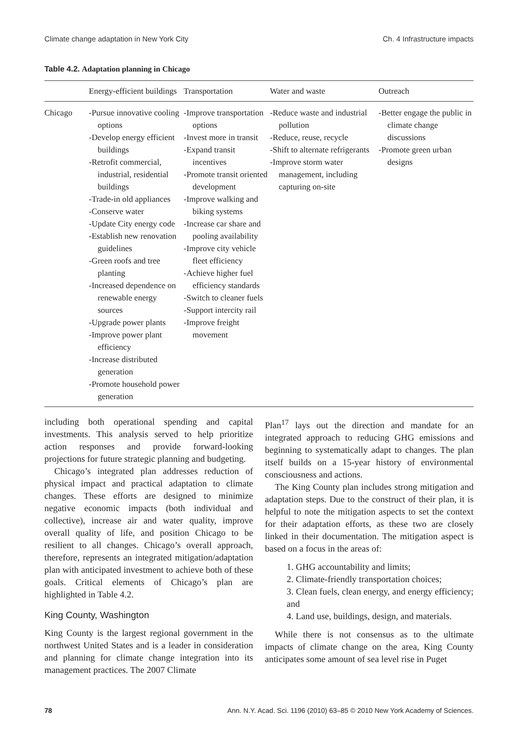Climate change adaptation in New York City Ch. 4 Infrastructure impacts
Table 4.2. Adaptation planning in Chicago
| | Energy-efficient buildings | Transportation | Water and waste | Outreach |
| --- | --- | --- | --- | --- |
| Chicago | -Pursue innovative cooling options -Develop energy efficient buildings -Retrofit commercial, industrial, residential buildings -Trade-in old appliances -Conserve water -Update City energy code -Establish new renovation guidelines -Green roofs and tree planting -Increased dependence on renewable energy sources -Upgrade power plants -Improve power plant efficiency -Increase distributed generation -Promote household power generation | -Improve transportation options -Invest more in transit -Expand transit incentives -Promote transit oriented development -Improve walking and biking systems -Increase car share and pooling availability -Improve city vehicle fleet efficiency -Achieve higher fuel efficiency standards -Switch to cleaner fuels -Support intercity rail -Improve freight movement | -Reduce waste and industrial pollution -Reduce, reuse, recycle -Shift to alternate refrigerants -Improve storm water management, including capturing on-site | -Better engage the public in climate change discussions -Promote green urban designs |
including both operational spending and capital investments. This analysis served to help prioritize action responses and provide forward-looking projections for future strategic planning and budgeting.
Chicago’s integrated plan addresses reduction of physical impact and practical adaptation to climate changes. These efforts are designed to minimize negative economic impacts (both individual and collective), increase air and water quality, improve overall quality of life, and position Chicago to be resilient to all changes. Chicago’s overall approach, therefore, represents an integrated mitigation/adaptation plan with anticipated investment to achieve both of these goals. Critical elements of Chicago’s plan are highlighted in Table 4.2.
King County, Washington
King County is the largest regional government in the northwest United States and is a leader in consideration and planning for climate change integration into its management practices. The 2007 Climate
Plan<sup>17</sup> lays out the direction and mandate for an integrated approach to reducing GHG emissions and beginning to systematically adapt to changes. The plan itself builds on a 15-year history of environmental consciousness and actions.
The King County plan includes strong mitigation and adaptation steps. Due to the construct of their plan, it is helpful to note the mitigation aspects to set the context for their adaptation efforts, as these two are closely linked in their documentation. The mitigation aspect is based on a focus in the areas of:
1. GHG accountability and limits;
2. Climate-friendly transportation choices;
3. Clean fuels, clean energy, and energy efficiency; and
4. Land use, buildings, design, and materials.
While there is not consensus as to the ultimate impacts of climate change on the area, King County anticipates some amount of sea level rise in Puget
78 Ann. N.Y. Acad. Sci. 1196 (2010) 63–85 © 2010 New York Academy of Sciences.